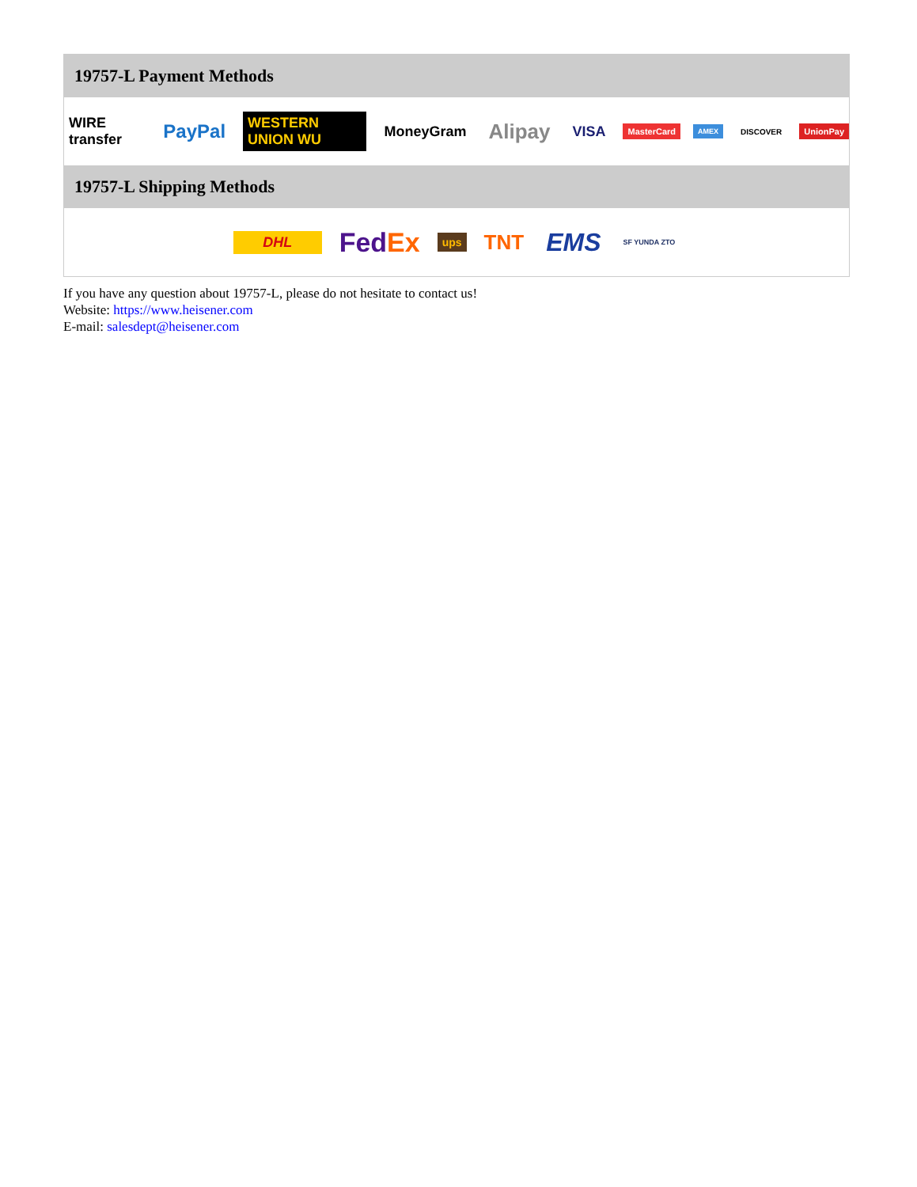19757-L Payment Methods
WIRE transfer PayPal WESTERN UNION WU MoneyGram Alipay VISA MasterCard AMEX DISCOVER UnionPay
19757-L Shipping Methods
DHL FedEx ups TNT EMS SF YUNDA ZTO
If you have any question about 19757-L, please do not hesitate to contact us!
Website: https://www.heisener.com
E-mail: salesdept@heisener.com